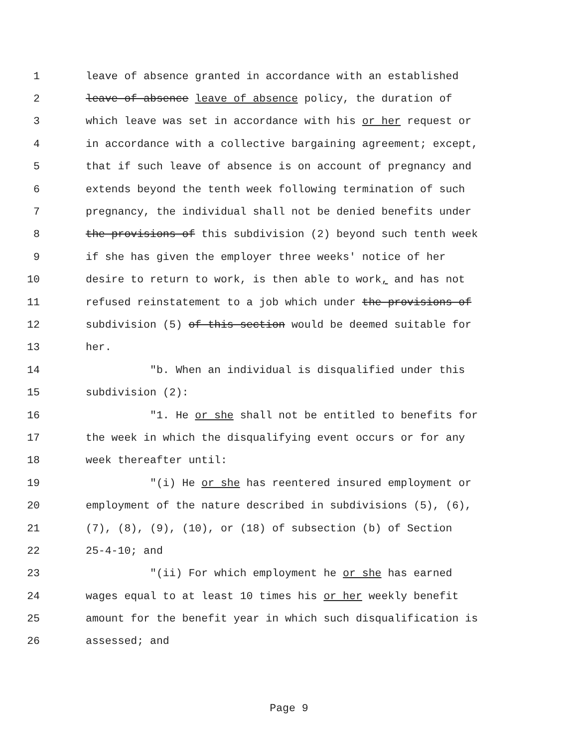1 leave of absence granted in accordance with an established
2 leave of absence leave of absence policy, the duration of
3 which leave was set in accordance with his or her request or
4 in accordance with a collective bargaining agreement; except,
5 that if such leave of absence is on account of pregnancy and
6 extends beyond the tenth week following termination of such
7 pregnancy, the individual shall not be denied benefits under
8 the provisions of this subdivision (2) beyond such tenth week
9 if she has given the employer three weeks' notice of her
10 desire to return to work, is then able to work, and has not
11 refused reinstatement to a job which under the provisions of
12 subdivision (5) of this section would be deemed suitable for
13 her.
14 "b. When an individual is disqualified under this
15 subdivision (2):
16 "1. He or she shall not be entitled to benefits for
17 the week in which the disqualifying event occurs or for any
18 week thereafter until:
19 "(i) He or she has reentered insured employment or
20 employment of the nature described in subdivisions (5), (6),
21 (7), (8), (9), (10), or (18) of subsection (b) of Section
22 25-4-10; and
23 "(ii) For which employment he or she has earned
24 wages equal to at least 10 times his or her weekly benefit
25 amount for the benefit year in which such disqualification is
26 assessed; and
Page 9